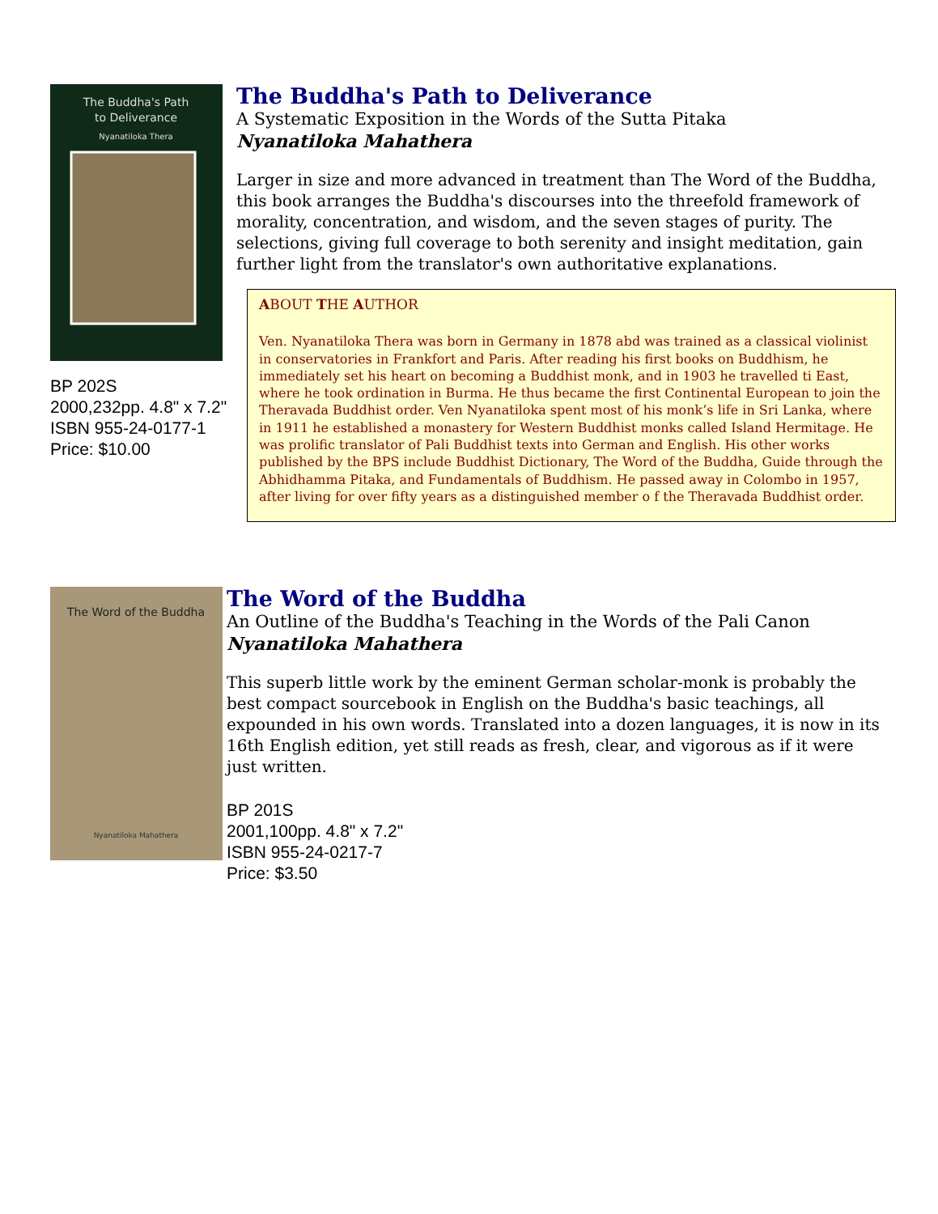The Buddha's Path
to Deliverance
Nyanatiloka Thera
BP 202S
2000,232pp. 4.8" x 7.2"
ISBN 955-24-0177-1
Price: $10.00
The Buddha's Path to Deliverance
A Systematic Exposition in the Words of the Sutta Pitaka
Nyanatiloka Mahathera
Larger in size and more advanced in treatment than The Word of the Buddha, this book arranges the Buddha's discourses into the threefold framework of morality, concentration, and wisdom, and the seven stages of purity. The selections, giving full coverage to both serenity and insight meditation, gain further light from the translator's own authoritative explanations.
ABOUT THE AUTHOR
Ven. Nyanatiloka Thera was born in Germany in 1878 abd was trained as a classical violinist in conservatories in Frankfort and Paris. After reading his first books on Buddhism, he immediately set his heart on becoming a Buddhist monk, and in 1903 he travelled ti East, where he took ordination in Burma. He thus became the first Continental European to join the Theravada Buddhist order. Ven Nyanatiloka spent most of his monk’s life in Sri Lanka, where in 1911 he established a monastery for Western Buddhist monks called Island Hermitage. He was prolific translator of Pali Buddhist texts into German and English. His other works published by the BPS include Buddhist Dictionary, The Word of the Buddha, Guide through the Abhidhamma Pitaka, and Fundamentals of Buddhism. He passed away in Colombo in 1957, after living for over fifty years as a distinguished member o f the Theravada Buddhist order.
The Word of the Buddha
Nyanatiloka Mahathera
The Word of the Buddha
An Outline of the Buddha's Teaching in the Words of the Pali Canon
Nyanatiloka Mahathera
This superb little work by the eminent German scholar-monk is probably the best compact sourcebook in English on the Buddha's basic teachings, all expounded in his own words. Translated into a dozen languages, it is now in its 16th English edition, yet still reads as fresh, clear, and vigorous as if it were just written.
BP 201S
2001,100pp. 4.8" x 7.2"
ISBN 955-24-0217-7
Price: $3.50